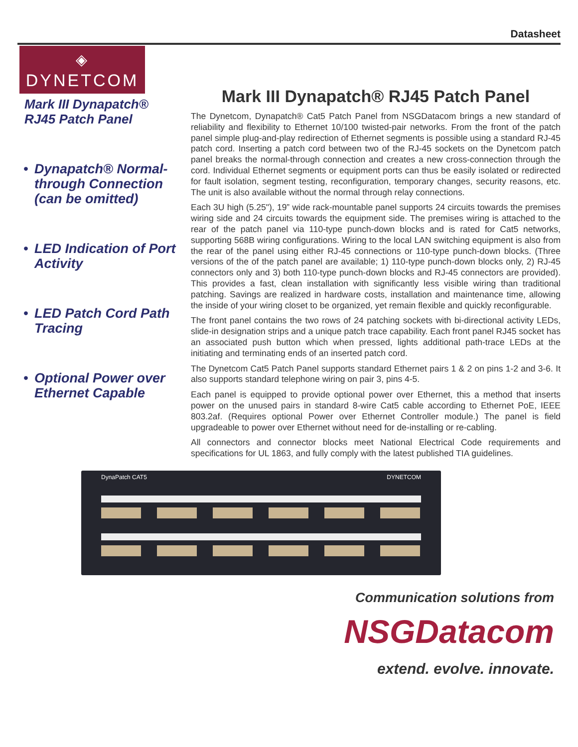Datasheet
◈
DYNETCOM
Mark III Dynapatch®
RJ45 Patch Panel
• Dynapatch® Normal-through Connection (can be omitted)
• LED Indication of Port Activity
• LED Patch Cord Path Tracing
• Optional Power over Ethernet Capable
Mark III Dynapatch® RJ45 Patch Panel
The Dynetcom, Dynapatch® Cat5 Patch Panel from NSGDatacom brings a new standard of reliability and flexibility to Ethernet 10/100 twisted-pair networks. From the front of the patch panel simple plug-and-play redirection of Ethernet segments is possible using a standard RJ-45 patch cord. Inserting a patch cord between two of the RJ-45 sockets on the Dynetcom patch panel breaks the normal-through connection and creates a new cross-connection through the cord. Individual Ethernet segments or equipment ports can thus be easily isolated or redirected for fault isolation, segment testing, reconfiguration, temporary changes, security reasons, etc. The unit is also available without the normal through relay connections.
Each 3U high (5.25"), 19” wide rack-mountable panel supports 24 circuits towards the premises wiring side and 24 circuits towards the equipment side. The premises wiring is attached to the rear of the patch panel via 110-type punch-down blocks and is rated for Cat5 networks, supporting 568B wiring configurations. Wiring to the local LAN switching equipment is also from the rear of the panel using either RJ-45 connections or 110-type punch-down blocks. (Three versions of the of the patch panel are available; 1) 110-type punch-down blocks only, 2) RJ-45 connectors only and 3) both 110-type punch-down blocks and RJ-45 connectors are provided). This provides a fast, clean installation with significantly less visible wiring than traditional patching. Savings are realized in hardware costs, installation and maintenance time, allowing the inside of your wiring closet to be organized, yet remain flexible and quickly reconfigurable.
The front panel contains the two rows of 24 patching sockets with bi-directional activity LEDs, slide-in designation strips and a unique patch trace capability. Each front panel RJ45 socket has an associated push button which when pressed, lights additional path-trace LEDs at the initiating and terminating ends of an inserted patch cord.
The Dynetcom Cat5 Patch Panel supports standard Ethernet pairs 1 & 2 on pins 1-2 and 3-6. It also supports standard telephone wiring on pair 3, pins 4-5.
Each panel is equipped to provide optional power over Ethernet, this a method that inserts power on the unused pairs in standard 8-wire Cat5 cable according to Ethernet PoE, IEEE 803.2af. (Requires optional Power over Ethernet Controller module.) The panel is field upgradeable to power over Ethernet without need for de-installing or re-cabling.
All connectors and connector blocks meet National Electrical Code requirements and specifications for UL 1863, and fully comply with the latest published TIA guidelines.
DynaPatch CAT5 DYNETCOM
Communication solutions from
NSGDatacom
extend. evolve. innovate.